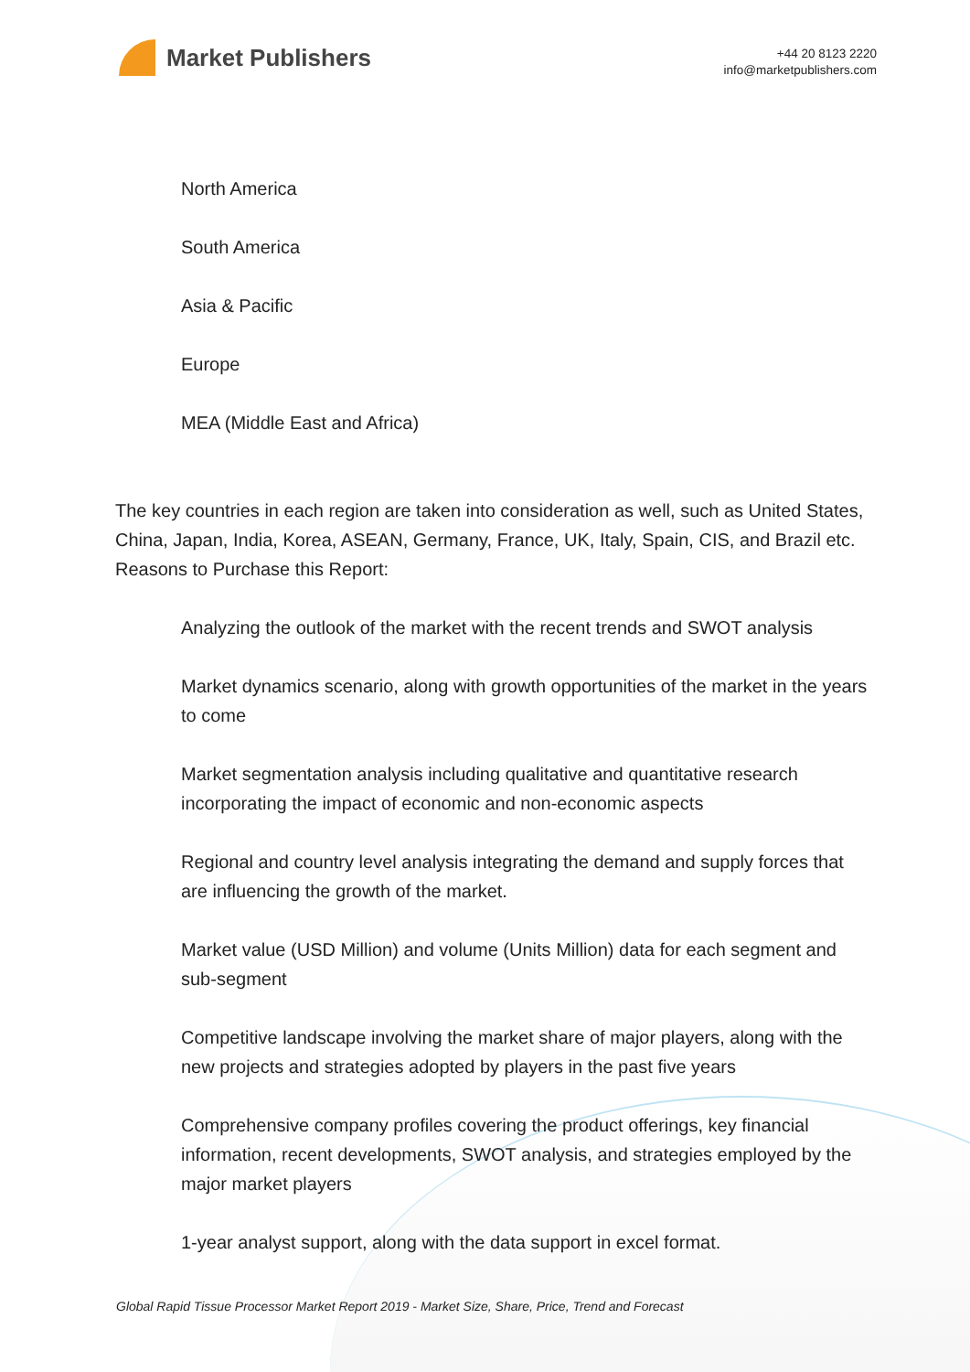Market Publishers
+44 20 8123 2220
info@marketpublishers.com
North America
South America
Asia & Pacific
Europe
MEA (Middle East and Africa)
The key countries in each region are taken into consideration as well, such as United States, China, Japan, India, Korea, ASEAN, Germany, France, UK, Italy, Spain, CIS, and Brazil etc.
Reasons to Purchase this Report:
Analyzing the outlook of the market with the recent trends and SWOT analysis
Market dynamics scenario, along with growth opportunities of the market in the years to come
Market segmentation analysis including qualitative and quantitative research incorporating the impact of economic and non-economic aspects
Regional and country level analysis integrating the demand and supply forces that are influencing the growth of the market.
Market value (USD Million) and volume (Units Million) data for each segment and sub-segment
Competitive landscape involving the market share of major players, along with the new projects and strategies adopted by players in the past five years
Comprehensive company profiles covering the product offerings, key financial information, recent developments, SWOT analysis, and strategies employed by the major market players
1-year analyst support, along with the data support in excel format.
Global Rapid Tissue Processor Market Report 2019 - Market Size, Share, Price, Trend and Forecast